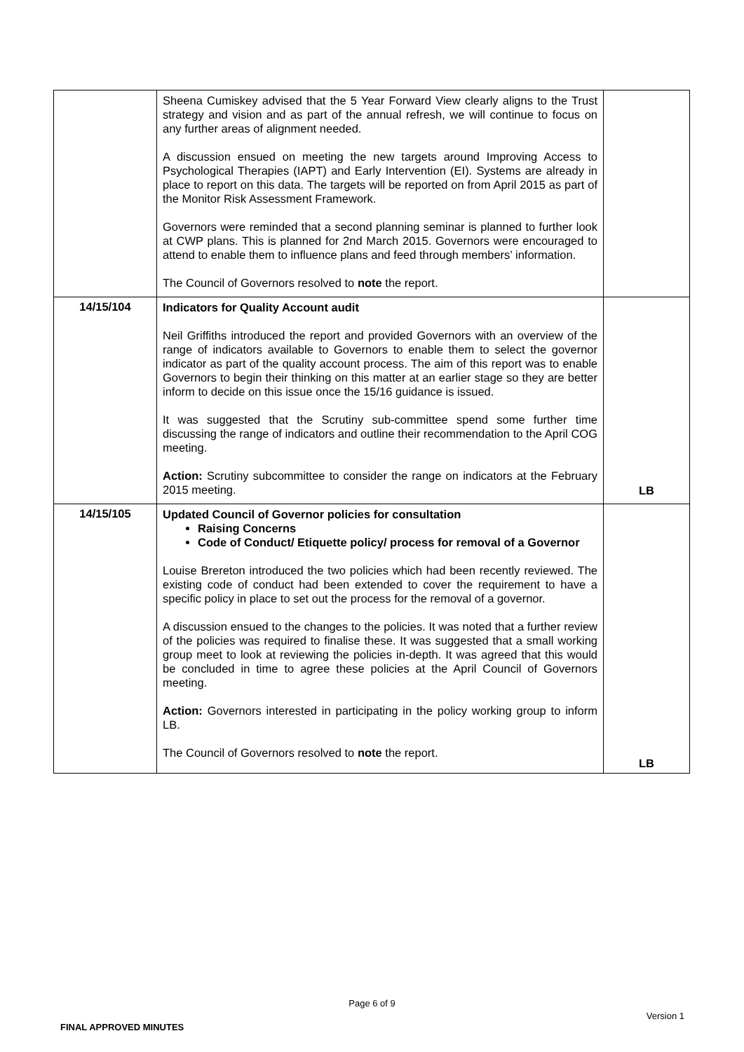| | Sheena Cumiskey advised that the 5 Year Forward View clearly aligns to the Trust strategy and vision and as part of the annual refresh, we will continue to focus on any further areas of alignment needed. A discussion ensued on meeting the new targets around Improving Access to Psychological Therapies (IAPT) and Early Intervention (EI). Systems are already in place to report on this data. The targets will be reported on from April 2015 as part of the Monitor Risk Assessment Framework. Governors were reminded that a second planning seminar is planned to further look at CWP plans. This is planned for 2nd March 2015. Governors were encouraged to attend to enable them to influence plans and feed through members’ information. The Council of Governors resolved to note the report. | |
| 14/15/104 | Indicators for Quality Account audit Neil Griffiths introduced the report and provided Governors with an overview of the range of indicators available to Governors to enable them to select the governor indicator as part of the quality account process. The aim of this report was to enable Governors to begin their thinking on this matter at an earlier stage so they are better inform to decide on this issue once the 15/16 guidance is issued. It was suggested that the Scrutiny sub-committee spend some further time discussing the range of indicators and outline their recommendation to the April COG meeting. Action: Scrutiny subcommittee to consider the range on indicators at the February 2015 meeting. | LB |
| 14/15/105 | Updated Council of Governor policies for consultation Raising Concerns Code of Conduct/ Etiquette policy/ process for removal of a Governor Louise Brereton introduced the two policies which had been recently reviewed. The existing code of conduct had been extended to cover the requirement to have a specific policy in place to set out the process for the removal of a governor. A discussion ensued to the changes to the policies. It was noted that a further review of the policies was required to finalise these. It was suggested that a small working group meet to look at reviewing the policies in-depth. It was agreed that this would be concluded in time to agree these policies at the April Council of Governors meeting. Action: Governors interested in participating in the policy working group to inform LB. The Council of Governors resolved to note the report. | LB |
Page 6 of 9
Version 1
FINAL APPROVED MINUTES